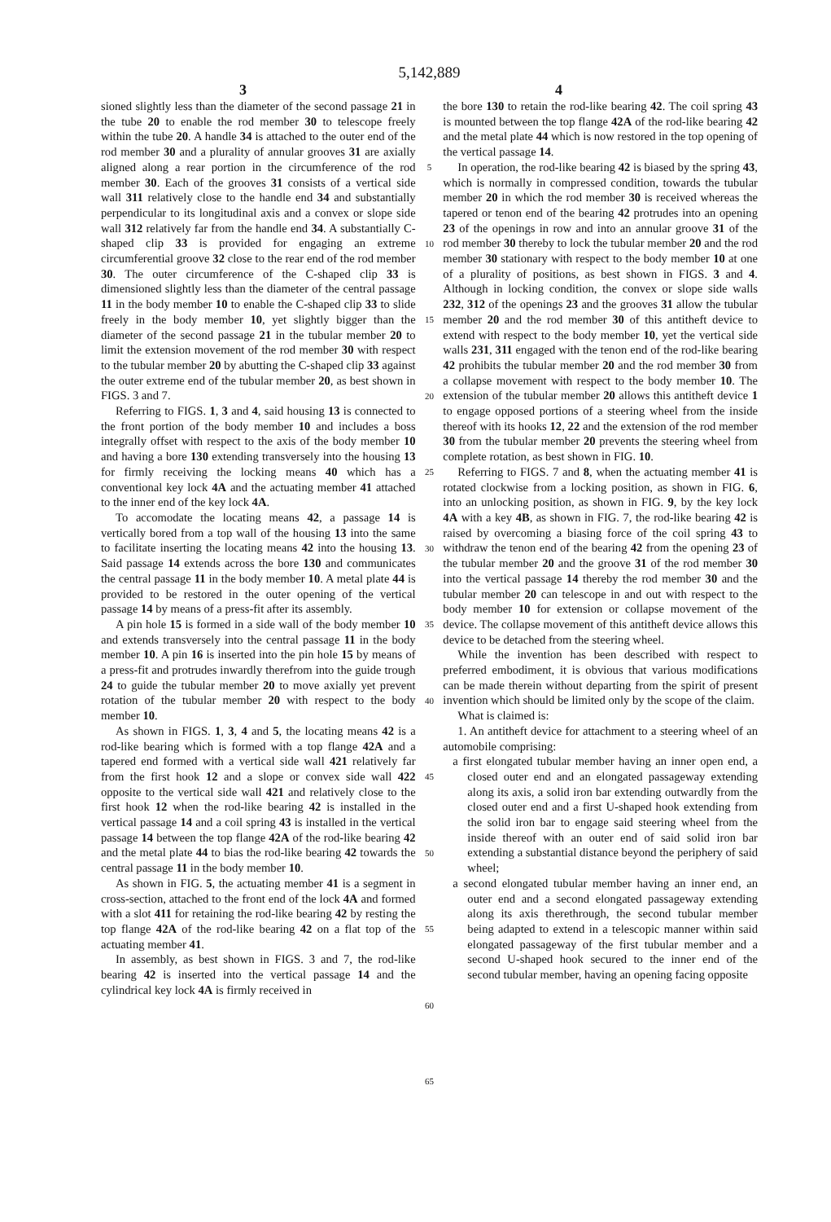5,142,889
3 4
sioned slightly less than the diameter of the second passage 21 in the tube 20 to enable the rod member 30 to telescope freely within the tube 20. A handle 34 is attached to the outer end of the rod member 30 and a plurality of annular grooves 31 are axially aligned along a rear portion in the circumference of the rod member 30. Each of the grooves 31 consists of a vertical side wall 311 relatively close to the handle end 34 and substantially perpendicular to its longitudinal axis and a convex or slope side wall 312 relatively far from the handle end 34. A substantially C-shaped clip 33 is provided for engaging an extreme circumferential groove 32 close to the rear end of the rod member 30. The outer circumference of the C-shaped clip 33 is dimensioned slightly less than the diameter of the central passage 11 in the body member 10 to enable the C-shaped clip 33 to slide freely in the body member 10, yet slightly bigger than the diameter of the second passage 21 in the tubular member 20 to limit the extension movement of the rod member 30 with respect to the tubular member 20 by abutting the C-shaped clip 33 against the outer extreme end of the tubular member 20, as best shown in FIGS. 3 and 7.
Referring to FIGS. 1, 3 and 4, said housing 13 is connected to the front portion of the body member 10 and includes a boss integrally offset with respect to the axis of the body member 10 and having a bore 130 extending transversely into the housing 13 for firmly receiving the locking means 40 which has a conventional key lock 4A and the actuating member 41 attached to the inner end of the key lock 4A.
To accomodate the locating means 42, a passage 14 is vertically bored from a top wall of the housing 13 into the same to facilitate inserting the locating means 42 into the housing 13. Said passage 14 extends across the bore 130 and communicates the central passage 11 in the body member 10. A metal plate 44 is provided to be restored in the outer opening of the vertical passage 14 by means of a press-fit after its assembly.
A pin hole 15 is formed in a side wall of the body member 10 and extends transversely into the central passage 11 in the body member 10. A pin 16 is inserted into the pin hole 15 by means of a press-fit and protrudes inwardly therefrom into the guide trough 24 to guide the tubular member 20 to move axially yet prevent rotation of the tubular member 20 with respect to the body member 10.
As shown in FIGS. 1, 3, 4 and 5, the locating means 42 is a rod-like bearing which is formed with a top flange 42A and a tapered end formed with a vertical side wall 421 relatively far from the first hook 12 and a slope or convex side wall 422 opposite to the vertical side wall 421 and relatively close to the first hook 12 when the rod-like bearing 42 is installed in the vertical passage 14 and a coil spring 43 is installed in the vertical passage 14 between the top flange 42A of the rod-like bearing 42 and the metal plate 44 to bias the rod-like bearing 42 towards the central passage 11 in the body member 10.
As shown in FIG. 5, the actuating member 41 is a segment in cross-section, attached to the front end of the lock 4A and formed with a slot 411 for retaining the rod-like bearing 42 by resting the top flange 42A of the rod-like bearing 42 on a flat top of the actuating member 41.
In assembly, as best shown in FIGS. 3 and 7, the rod-like bearing 42 is inserted into the vertical passage 14 and the cylindrical key lock 4A is firmly received in
5
10
15
20
25
30
35
40
45
50
55
60
65
the bore 130 to retain the rod-like bearing 42. The coil spring 43 is mounted between the top flange 42A of the rod-like bearing 42 and the metal plate 44 which is now restored in the top opening of the vertical passage 14.
In operation, the rod-like bearing 42 is biased by the spring 43, which is normally in compressed condition, towards the tubular member 20 in which the rod member 30 is received whereas the tapered or tenon end of the bearing 42 protrudes into an opening 23 of the openings in row and into an annular groove 31 of the rod member 30 thereby to lock the tubular member 20 and the rod member 30 stationary with respect to the body member 10 at one of a plurality of positions, as best shown in FIGS. 3 and 4. Although in locking condition, the convex or slope side walls 232, 312 of the openings 23 and the grooves 31 allow the tubular member 20 and the rod member 30 of this antitheft device to extend with respect to the body member 10, yet the vertical side walls 231, 311 engaged with the tenon end of the rod-like bearing 42 prohibits the tubular member 20 and the rod member 30 from a collapse movement with respect to the body member 10. The extension of the tubular member 20 allows this antitheft device 1 to engage opposed portions of a steering wheel from the inside thereof with its hooks 12, 22 and the extension of the rod member 30 from the tubular member 20 prevents the steering wheel from complete rotation, as best shown in FIG. 10.
Referring to FIGS. 7 and 8, when the actuating member 41 is rotated clockwise from a locking position, as shown in FIG. 6, into an unlocking position, as shown in FIG. 9, by the key lock 4A with a key 4B, as shown in FIG. 7, the rod-like bearing 42 is raised by overcoming a biasing force of the coil spring 43 to withdraw the tenon end of the bearing 42 from the opening 23 of the tubular member 20 and the groove 31 of the rod member 30 into the vertical passage 14 thereby the rod member 30 and the tubular member 20 can telescope in and out with respect to the body member 10 for extension or collapse movement of the device. The collapse movement of this antitheft device allows this device to be detached from the steering wheel.
While the invention has been described with respect to preferred embodiment, it is obvious that various modifications can be made therein without departing from the spirit of present invention which should be limited only by the scope of the claim.
What is claimed is:
1. An antitheft device for attachment to a steering wheel of an automobile comprising:
a first elongated tubular member having an inner open end, a closed outer end and an elongated passageway extending along its axis, a solid iron bar extending outwardly from the closed outer end and a first U-shaped hook extending from the solid iron bar to engage said steering wheel from the inside thereof with an outer end of said solid iron bar extending a substantial distance beyond the periphery of said wheel;
a second elongated tubular member having an inner end, an outer end and a second elongated passageway extending along its axis therethrough, the second tubular member being adapted to extend in a telescopic manner within said elongated passageway of the first tubular member and a second U-shaped hook secured to the inner end of the second tubular member, having an opening facing opposite